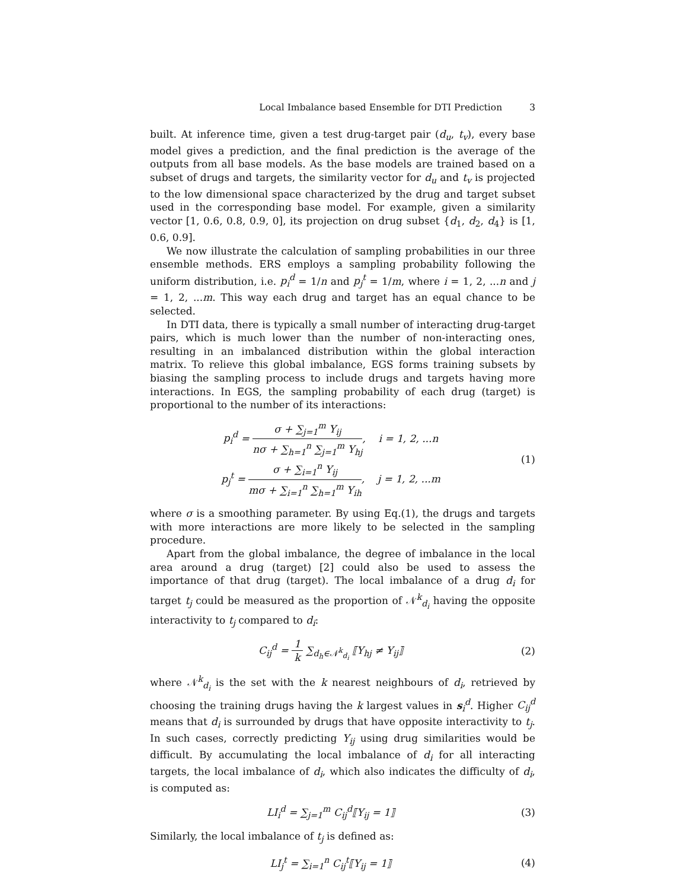Local Imbalance based Ensemble for DTI Prediction 3
built. At inference time, given a test drug-target pair (d<sub>u</sub>, t<sub>v</sub>), every base model gives a prediction, and the final prediction is the average of the outputs from all base models. As the base models are trained based on a subset of drugs and targets, the similarity vector for d<sub>u</sub> and t<sub>v</sub> is projected to the low dimensional space characterized by the drug and target subset used in the corresponding base model. For example, given a similarity vector [1, 0.6, 0.8, 0.9, 0], its projection on drug subset {d<sub>1</sub>, d<sub>2</sub>, d<sub>4</sub>} is [1, 0.6, 0.9].
We now illustrate the calculation of sampling probabilities in our three ensemble methods. ERS employs a sampling probability following the uniform distribution, i.e. p<sub>i</sub><sup>d</sup> = 1/n and p<sub>j</sub><sup>t</sup> = 1/m, where i = 1, 2, ...n and j = 1, 2, ...m. This way each drug and target has an equal chance to be selected.
In DTI data, there is typically a small number of interacting drug-target pairs, which is much lower than the number of non-interacting ones, resulting in an imbalanced distribution within the global interaction matrix. To relieve this global imbalance, EGS forms training subsets by biasing the sampling process to include drugs and targets having more interactions. In EGS, the sampling probability of each drug (target) is proportional to the number of its interactions:
p<sub>i</sub><sup>d</sup> = σ + ∑<sub>j=1</sub><sup>m</sup> Y<sub>ij</sub> nσ + ∑<sub>h=1</sub><sup>n</sup> ∑<sub>j=1</sub><sup>m</sup> Y<sub>hj</sub>, i = 1, 2, ...n
p<sub>j</sub><sup>t</sup> = σ + ∑<sub>i=1</sub><sup>n</sup> Y<sub>ij</sub> mσ + ∑<sub>i=1</sub><sup>n</sup> ∑<sub>h=1</sub><sup>m</sup> Y<sub>ih</sub>, j = 1, 2, ...m
(1)
where σ is a smoothing parameter. By using Eq.(1), the drugs and targets with more interactions are more likely to be selected in the sampling procedure.
Apart from the global imbalance, the degree of imbalance in the local area around a drug (target) [2] could also be used to assess the importance of that drug (target). The local imbalance of a drug d<sub>i</sub> for target t<sub>j</sub> could be measured as the proportion of 𝒩<sup>k</sup><sub>d<sub>i</sub></sub> having the opposite interactivity to t<sub>j</sub> compared to d<sub>i</sub>:
C<sub>ij</sub><sup>d</sup> = 1 k ∑<sub>d<sub>h</sub>∈𝒩<sup>k</sup><sub>d<sub>i</sub></sub></sub> ⟦Y<sub>hj</sub> ≠ Y<sub>ij</sub>⟧
(2)
where 𝒩<sup>k</sup><sub>d<sub>i</sub></sub> is the set with the k nearest neighbours of d<sub>i</sub>, retrieved by choosing the training drugs having the k largest values in s<sub>i</sub><sup>d</sup>. Higher C<sub>ij</sub><sup>d</sup> means that d<sub>i</sub> is surrounded by drugs that have opposite interactivity to t<sub>j</sub>. In such cases, correctly predicting Y<sub>ij</sub> using drug similarities would be difficult. By accumulating the local imbalance of d<sub>i</sub> for all interacting targets, the local imbalance of d<sub>i</sub>, which also indicates the difficulty of d<sub>i</sub>, is computed as:
LI<sub>i</sub><sup>d</sup> = ∑<sub>j=1</sub><sup>m</sup> C<sub>ij</sub><sup>d</sup>⟦Y<sub>ij</sub> = 1⟧ (3)
Similarly, the local imbalance of t<sub>j</sub> is defined as:
LI<sub>j</sub><sup>t</sup> = ∑<sub>i=1</sub><sup>n</sup> C<sub>ij</sub><sup>t</sup>⟦Y<sub>ij</sub> = 1⟧ (4)